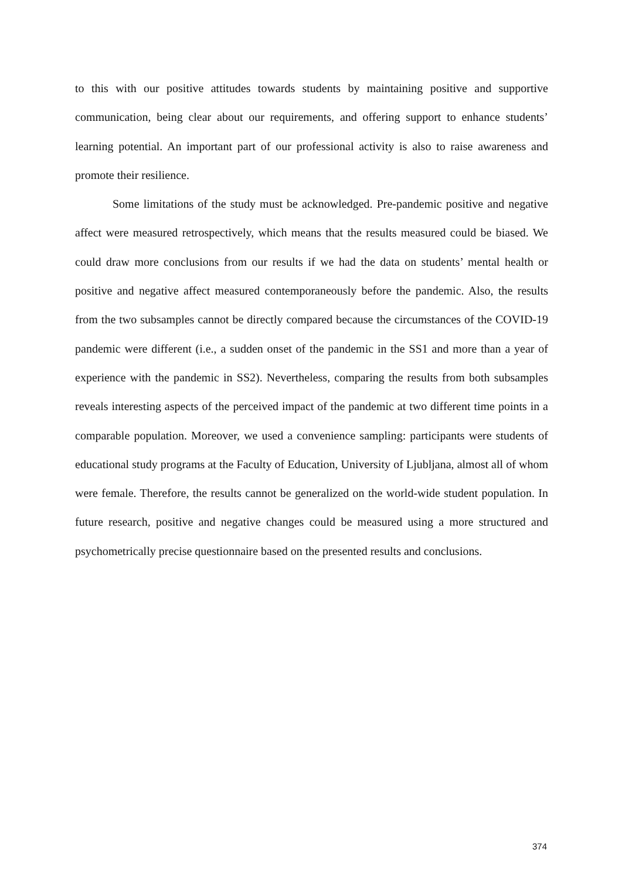to this with our positive attitudes towards students by maintaining positive and supportive communication, being clear about our requirements, and offering support to enhance students’ learning potential. An important part of our professional activity is also to raise awareness and promote their resilience.
Some limitations of the study must be acknowledged. Pre-pandemic positive and negative affect were measured retrospectively, which means that the results measured could be biased. We could draw more conclusions from our results if we had the data on students’ mental health or positive and negative affect measured contemporaneously before the pandemic. Also, the results from the two subsamples cannot be directly compared because the circumstances of the COVID-19 pandemic were different (i.e., a sudden onset of the pandemic in the SS1 and more than a year of experience with the pandemic in SS2). Nevertheless, comparing the results from both subsamples reveals interesting aspects of the perceived impact of the pandemic at two different time points in a comparable population. Moreover, we used a convenience sampling: participants were students of educational study programs at the Faculty of Education, University of Ljubljana, almost all of whom were female. Therefore, the results cannot be generalized on the world-wide student population. In future research, positive and negative changes could be measured using a more structured and psychometrically precise questionnaire based on the presented results and conclusions.
374